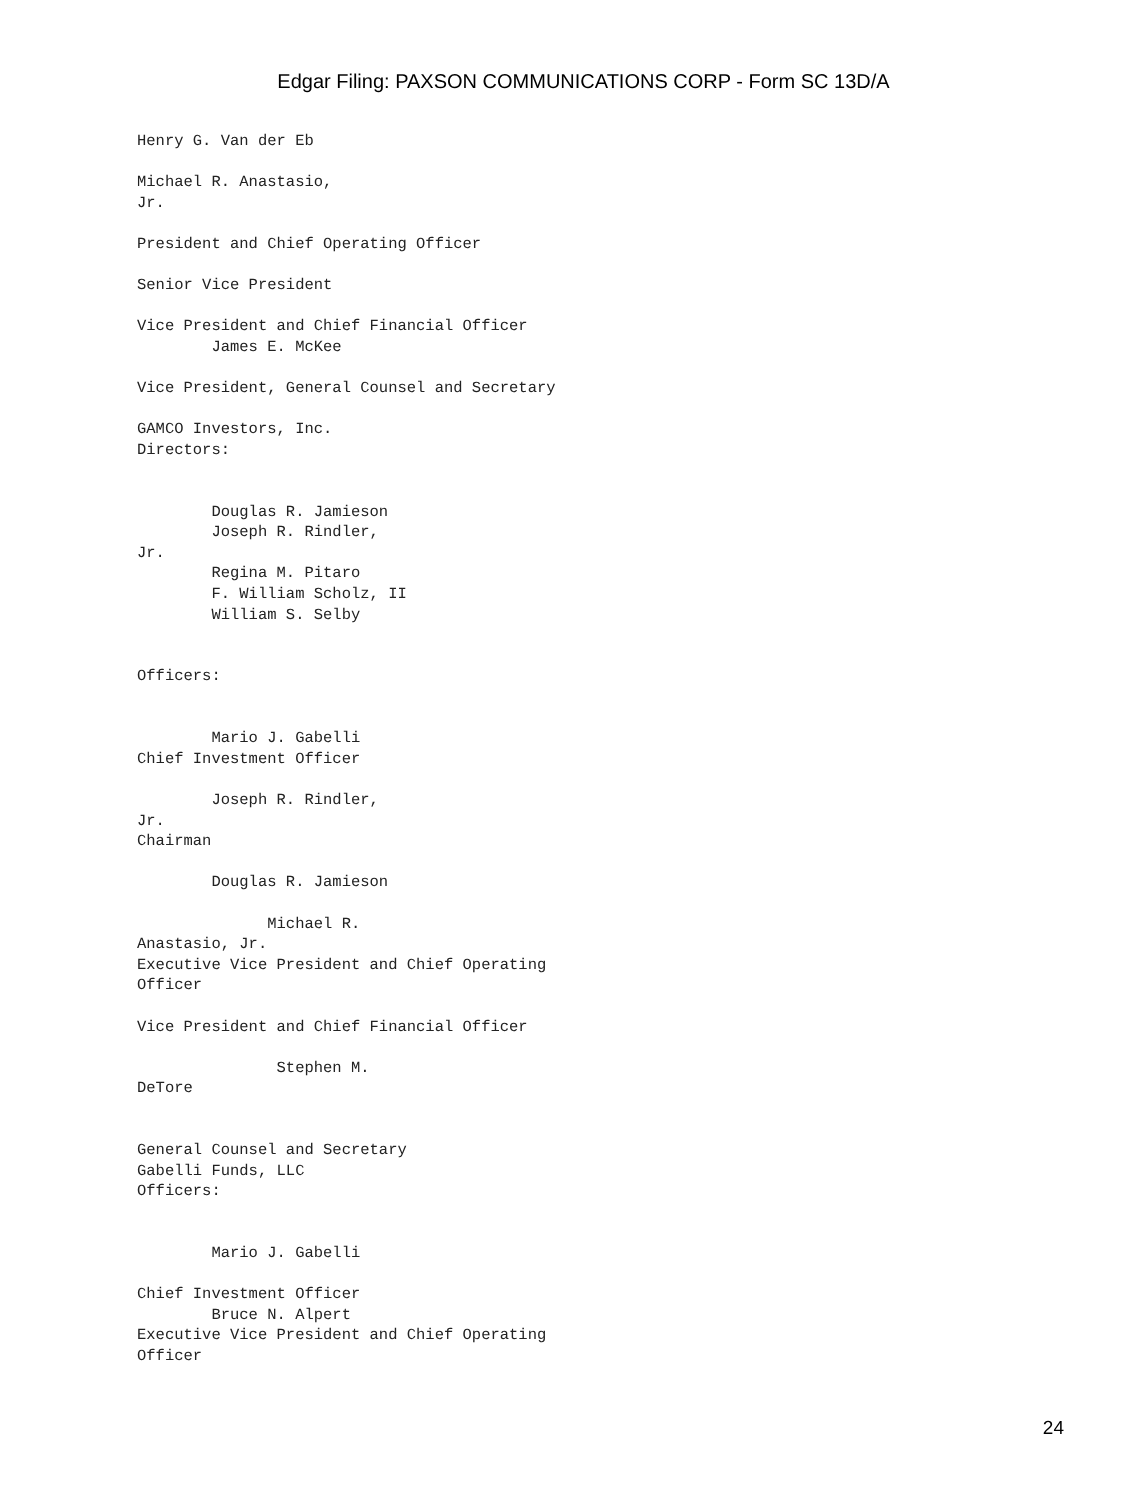Edgar Filing: PAXSON COMMUNICATIONS CORP - Form SC 13D/A
Henry G. Van der Eb

Michael R. Anastasio,
Jr.

President and Chief Operating Officer

Senior Vice President

Vice President and Chief Financial Officer
        James E. McKee

Vice President, General Counsel and Secretary

GAMCO Investors, Inc.
Directors:


        Douglas R. Jamieson
        Joseph R. Rindler,
Jr.
        Regina M. Pitaro
        F. William Scholz, II
        William S. Selby


Officers:


        Mario J. Gabelli
Chief Investment Officer

        Joseph R. Rindler,
Jr.
Chairman

        Douglas R. Jamieson

              Michael R.
Anastasio, Jr.
Executive Vice President and Chief Operating
Officer

Vice President and Chief Financial Officer

               Stephen M.
DeTore


General Counsel and Secretary
Gabelli Funds, LLC
Officers:


        Mario J. Gabelli

Chief Investment Officer
        Bruce N. Alpert
Executive Vice President and Chief Operating
Officer
24